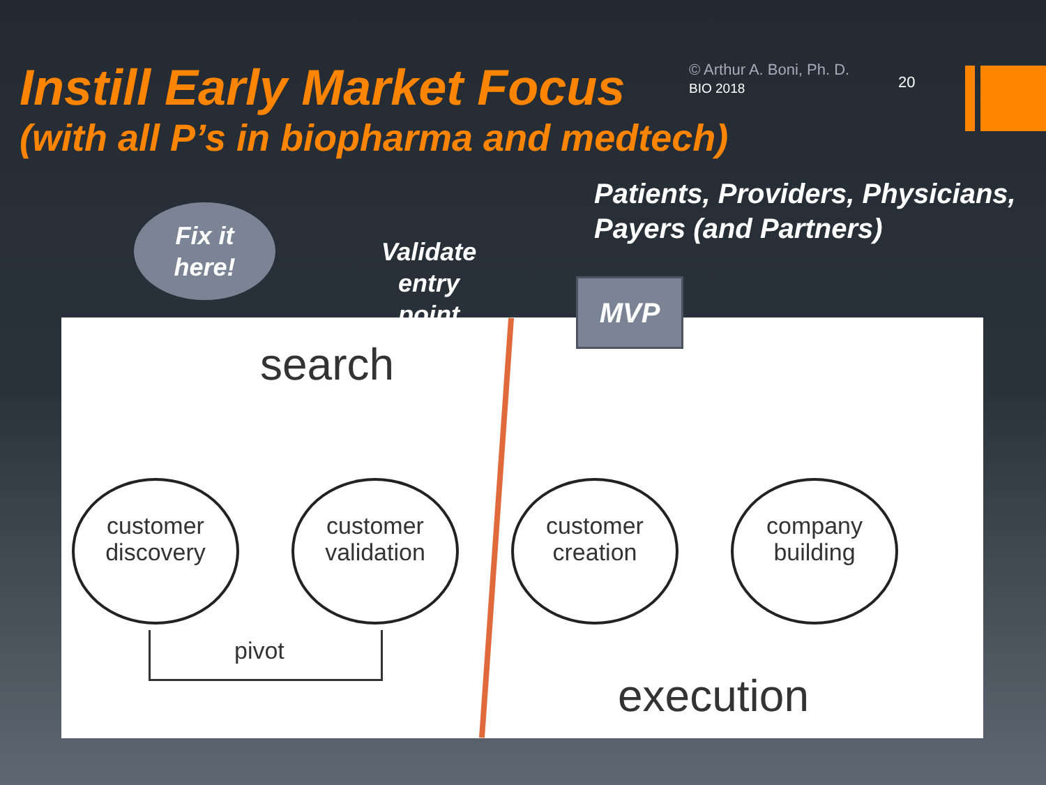Instill Early Market Focus
© Arthur A. Boni, Ph. D.
BIO 2018
20
(with all P’s in biopharma and medtech)
Patients, Providers, Physicians,
Payers (and Partners)
search
customer discovery
customer validation
customer creation
company building
pivot
execution
Fix it
here!
Validate
entry
point
MVP